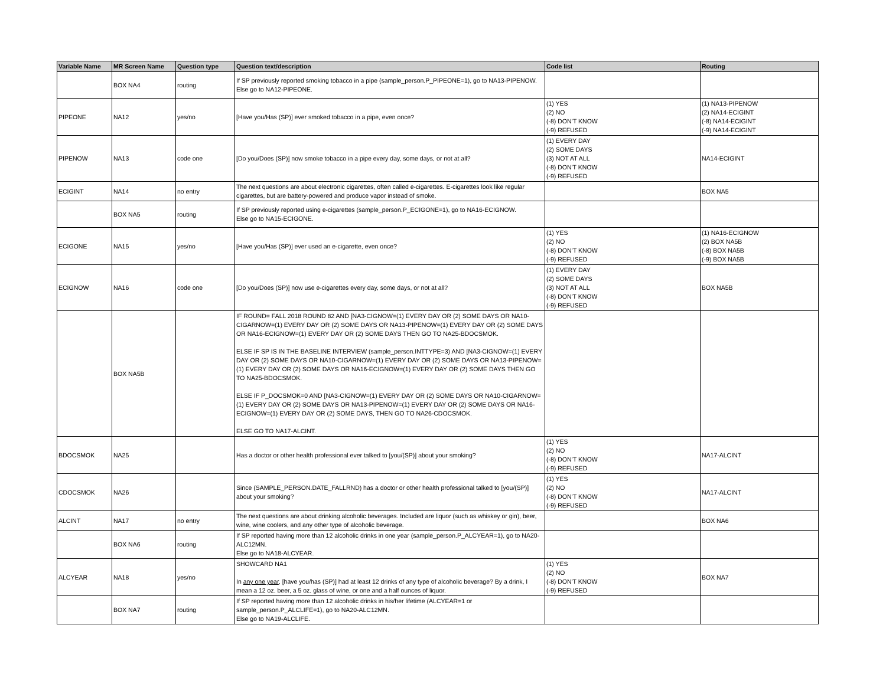| Variable Name | MR Screen Name | Question type | Question text/description | Code list | Routing |
| --- | --- | --- | --- | --- | --- |
| | BOX NA4 | routing | If SP previously reported smoking tobacco in a pipe (sample_person.P_PIPEONE=1), go to NA13-PIPENOW. Else go to NA12-PIPEONE. | | |
| PIPEONE | NA12 | yes/no | [Have you/Has (SP)] ever smoked tobacco in a pipe, even once? | (1) YES (2) NO (-8) DON’T KNOW (-9) REFUSED | (1) NA13-PIPENOW (2) NA14-ECIGINT (-8) NA14-ECIGINT (-9) NA14-ECIGINT |
| PIPENOW | NA13 | code one | [Do you/Does (SP)] now smoke tobacco in a pipe every day, some days, or not at all? | (1) EVERY DAY (2) SOME DAYS (3) NOT AT ALL (-8) DON'T KNOW (-9) REFUSED | NA14-ECIGINT |
| ECIGINT | NA14 | no entry | The next questions are about electronic cigarettes, often called e-cigarettes. E-cigarettes look like regular cigarettes, but are battery-powered and produce vapor instead of smoke. | | BOX NA5 |
| | BOX NA5 | routing | If SP previously reported using e-cigarettes (sample_person.P_ECIGONE=1), go to NA16-ECIGNOW. Else go to NA15-ECIGONE. | | |
| ECIGONE | NA15 | yes/no | [Have you/Has (SP)] ever used an e-cigarette, even once? | (1) YES (2) NO (-8) DON’T KNOW (-9) REFUSED | (1) NA16-ECIGNOW (2) BOX NA5B (-8) BOX NA5B (-9) BOX NA5B |
| ECIGNOW | NA16 | code one | [Do you/Does (SP)] now use e-cigarettes every day, some days, or not at all? | (1) EVERY DAY (2) SOME DAYS (3) NOT AT ALL (-8) DON'T KNOW (-9) REFUSED | BOX NA5B |
| | BOX NA5B | | IF ROUND= FALL 2018 ROUND 82 AND [NA3-CIGNOW=(1) EVERY DAY OR (2) SOME DAYS OR NA10-CIGARNOW=(1) EVERY DAY OR (2) SOME DAYS OR NA13-PIPENOW=(1) EVERY DAY OR (2) SOME DAYS OR NA16-ECIGNOW=(1) EVERY DAY OR (2) SOME DAYS THEN GO TO NA25-BDOCSMOK. ELSE IF SP IS IN THE BASELINE INTERVIEW (sample_person.INTTYPE=3) AND [NA3-CIGNOW=(1) EVERY DAY OR (2) SOME DAYS OR NA10-CIGARNOW=(1) EVERY DAY OR (2) SOME DAYS OR NA13-PIPENOW=(1) EVERY DAY OR (2) SOME DAYS OR NA16-ECIGNOW=(1) EVERY DAY OR (2) SOME DAYS THEN GO TO NA25-BDOCSMOK. ELSE IF P_DOCSMOK=0 AND [NA3-CIGNOW=(1) EVERY DAY OR (2) SOME DAYS OR NA10-CIGARNOW=(1) EVERY DAY OR (2) SOME DAYS OR NA13-PIPENOW=(1) EVERY DAY OR (2) SOME DAYS OR NA16-ECIGNOW=(1) EVERY DAY OR (2) SOME DAYS, THEN GO TO NA26-CDOCSMOK. ELSE GO TO NA17-ALCINT. | | |
| BDOCSMOK | NA25 | | Has a doctor or other health professional ever talked to [you/(SP)] about your smoking? | (1) YES (2) NO (-8) DON’T KNOW (-9) REFUSED | NA17-ALCINT |
| CDOCSMOK | NA26 | | Since (SAMPLE_PERSON.DATE_FALLRND) has a doctor or other health professional talked to [you/(SP)] about your smoking? | (1) YES (2) NO (-8) DON’T KNOW (-9) REFUSED | NA17-ALCINT |
| ALCINT | NA17 | no entry | The next questions are about drinking alcoholic beverages. Included are liquor (such as whiskey or gin), beer, wine, wine coolers, and any other type of alcoholic beverage. | | BOX NA6 |
| | BOX NA6 | routing | If SP reported having more than 12 alcoholic drinks in one year (sample_person.P_ALCYEAR=1), go to NA20-ALC12MN. Else go to NA18-ALCYEAR. | | |
| ALCYEAR | NA18 | yes/no | SHOWCARD NA1 In any one year , [have you/has (SP)] had at least 12 drinks of any type of alcoholic beverage? By a drink, I mean a 12 oz. beer, a 5 oz. glass of wine, or one and a half ounces of liquor. | (1) YES (2) NO (-8) DON'T KNOW (-9) REFUSED | BOX NA7 |
| | BOX NA7 | routing | If SP reported having more than 12 alcoholic drinks in his/her lifetime (ALCYEAR=1 or sample_person.P_ALCLIFE=1), go to NA20-ALC12MN. Else go to NA19-ALCLIFE. | | |